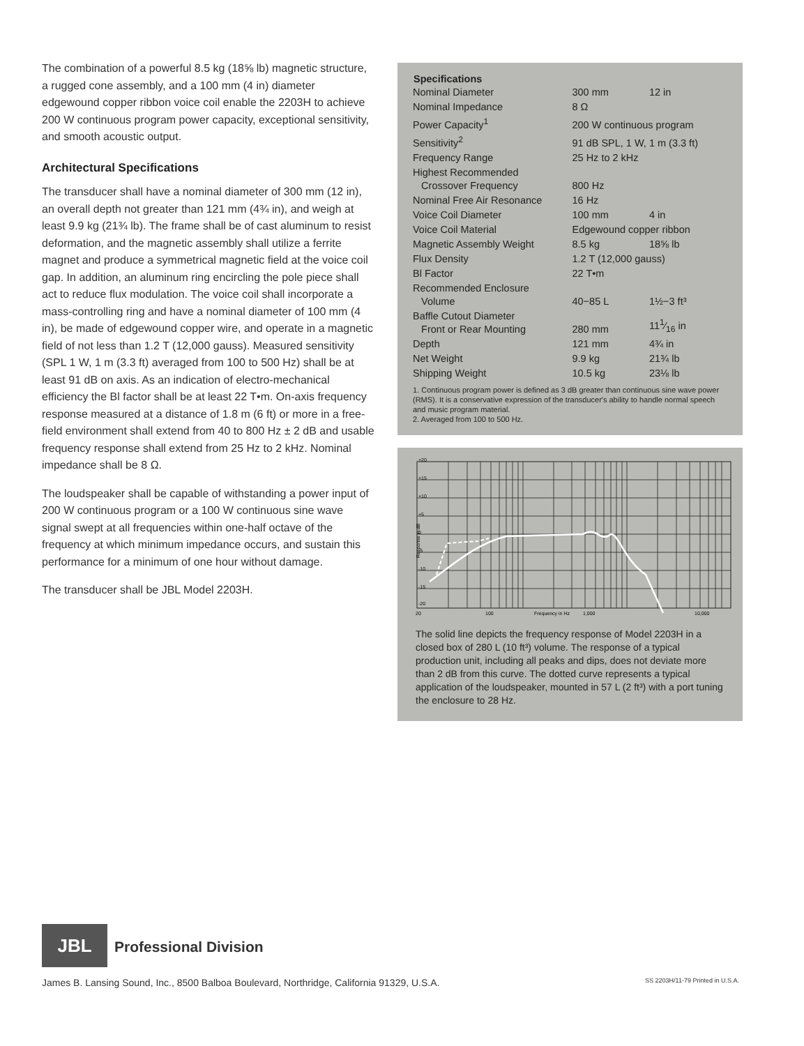The combination of a powerful 8.5 kg (18⅝ lb) magnetic structure, a rugged cone assembly, and a 100 mm (4 in) diameter edgewound copper ribbon voice coil enable the 2203H to achieve 200 W continuous program power capacity, exceptional sensitivity, and smooth acoustic output.
Architectural Specifications
The transducer shall have a nominal diameter of 300 mm (12 in), an overall depth not greater than 121 mm (4¾ in), and weigh at least 9.9 kg (21¾ lb). The frame shall be of cast aluminum to resist deformation, and the magnetic assembly shall utilize a ferrite magnet and produce a symmetrical magnetic field at the voice coil gap. In addition, an aluminum ring encircling the pole piece shall act to reduce flux modulation. The voice coil shall incorporate a mass-controlling ring and have a nominal diameter of 100 mm (4 in), be made of edgewound copper wire, and operate in a magnetic field of not less than 1.2 T (12,000 gauss). Measured sensitivity (SPL 1 W, 1 m (3.3 ft) averaged from 100 to 500 Hz) shall be at least 91 dB on axis. As an indication of electro-mechanical efficiency the Bl factor shall be at least 22 T•m. On-axis frequency response measured at a distance of 1.8 m (6 ft) or more in a free-field environment shall extend from 40 to 800 Hz ± 2 dB and usable frequency response shall extend from 25 Hz to 2 kHz. Nominal impedance shall be 8 Ω.
The loudspeaker shall be capable of withstanding a power input of 200 W continuous program or a 100 W continuous sine wave signal swept at all frequencies within one-half octave of the frequency at which minimum impedance occurs, and sustain this performance for a minimum of one hour without damage.
The transducer shall be JBL Model 2203H.
| Specifications | | |
| --- | --- | --- |
| Nominal Diameter | 300 mm | 12 in |
| Nominal Impedance | 8 Ω | |
| Power Capacity<sup>1</sup> | 200 W continuous program | |
| Sensitivity<sup>2</sup> | 91 dB SPL, 1 W, 1 m (3.3 ft) | |
| Frequency Range | 25 Hz to 2 kHz | |
| Highest Recommended Crossover Frequency | 800 Hz | |
| Nominal Free Air Resonance | 16 Hz | |
| Voice Coil Diameter | 100 mm | 4 in |
| Voice Coil Material | Edgewound copper ribbon | |
| Magnetic Assembly Weight | 8.5 kg | 18⅝ lb |
| Flux Density | 1.2 T (12,000 gauss) | |
| Bl Factor | 22 T•m | |
| Recommended Enclosure Volume | 40−85 L | 1½−3 ft³ |
| Baffle Cutout Diameter Front or Rear Mounting | 280 mm | 111⁄16 in |
| Depth | 121 mm | 4¾ in |
| Net Weight | 9.9 kg | 21¾ lb |
| Shipping Weight | 10.5 kg | 23⅛ lb |
1. Continuous program power is defined as 3 dB greater than continuous sine wave power (RMS). It is a conservative expression of the transducer's ability to handle normal speech and music program material.
2. Averaged from 100 to 500 Hz.
+20
+15
+10
+5
0
-5
-10
-15
-20
Response in dB
20
100
Frequency in Hz
1,000
10,000
The solid line depicts the frequency response of Model 2203H in a closed box of 280 L (10 ft³) volume. The response of a typical production unit, including all peaks and dips, does not deviate more than 2 dB from this curve. The dotted curve represents a typical application of the loudspeaker, mounted in 57 L (2 ft³) with a port tuning the enclosure to 28 Hz.
JBL Professional Division
James B. Lansing Sound, Inc., 8500 Balboa Boulevard, Northridge, California 91329, U.S.A. SS 2203H/11-79 Printed in U.S.A.